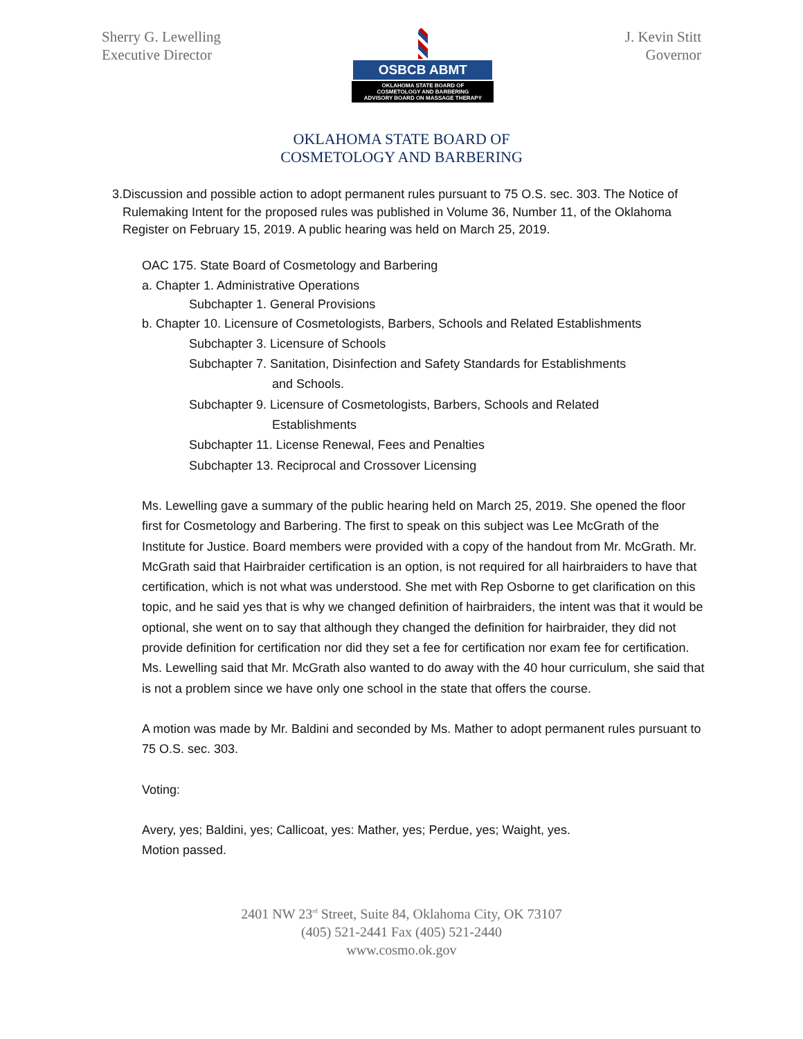Sherry G. Lewelling
Executive Director
OSBCB ABMT
OKLAHOMA STATE BOARD OF
COSMETOLOGY AND BARBERING
ADVISORY BOARD ON MASSAGE THERAPY
J. Kevin Stitt
Governor
OKLAHOMA STATE BOARD OF
COSMETOLOGY AND BARBERING
3. Discussion and possible action to adopt permanent rules pursuant to 75 O.S. sec. 303. The Notice of Rulemaking Intent for the proposed rules was published in Volume 36, Number 11, of the Oklahoma Register on February 15, 2019. A public hearing was held on March 25, 2019.
OAC 175. State Board of Cosmetology and Barbering
a. Chapter 1. Administrative Operations
Subchapter 1. General Provisions
b. Chapter 10. Licensure of Cosmetologists, Barbers, Schools and Related Establishments
Subchapter 3. Licensure of Schools
Subchapter 7. Sanitation, Disinfection and Safety Standards for Establishments
and Schools.
Subchapter 9. Licensure of Cosmetologists, Barbers, Schools and Related
Establishments
Subchapter 11. License Renewal, Fees and Penalties
Subchapter 13. Reciprocal and Crossover Licensing
Ms. Lewelling gave a summary of the public hearing held on March 25, 2019. She opened the floor first for Cosmetology and Barbering. The first to speak on this subject was Lee McGrath of the Institute for Justice. Board members were provided with a copy of the handout from Mr. McGrath. Mr. McGrath said that Hairbraider certification is an option, is not required for all hairbraiders to have that certification, which is not what was understood. She met with Rep Osborne to get clarification on this topic, and he said yes that is why we changed definition of hairbraiders, the intent was that it would be optional, she went on to say that although they changed the definition for hairbraider, they did not provide definition for certification nor did they set a fee for certification nor exam fee for certification. Ms. Lewelling said that Mr. McGrath also wanted to do away with the 40 hour curriculum, she said that is not a problem since we have only one school in the state that offers the course.
A motion was made by Mr. Baldini and seconded by Ms. Mather to adopt permanent rules pursuant to 75 O.S. sec. 303.
Voting:
Avery, yes; Baldini, yes; Callicoat, yes: Mather, yes; Perdue, yes; Waight, yes.
Motion passed.
2401 NW 23<sup>rd</sup> Street, Suite 84, Oklahoma City, OK 73107
(405) 521-2441 Fax (405) 521-2440
www.cosmo.ok.gov